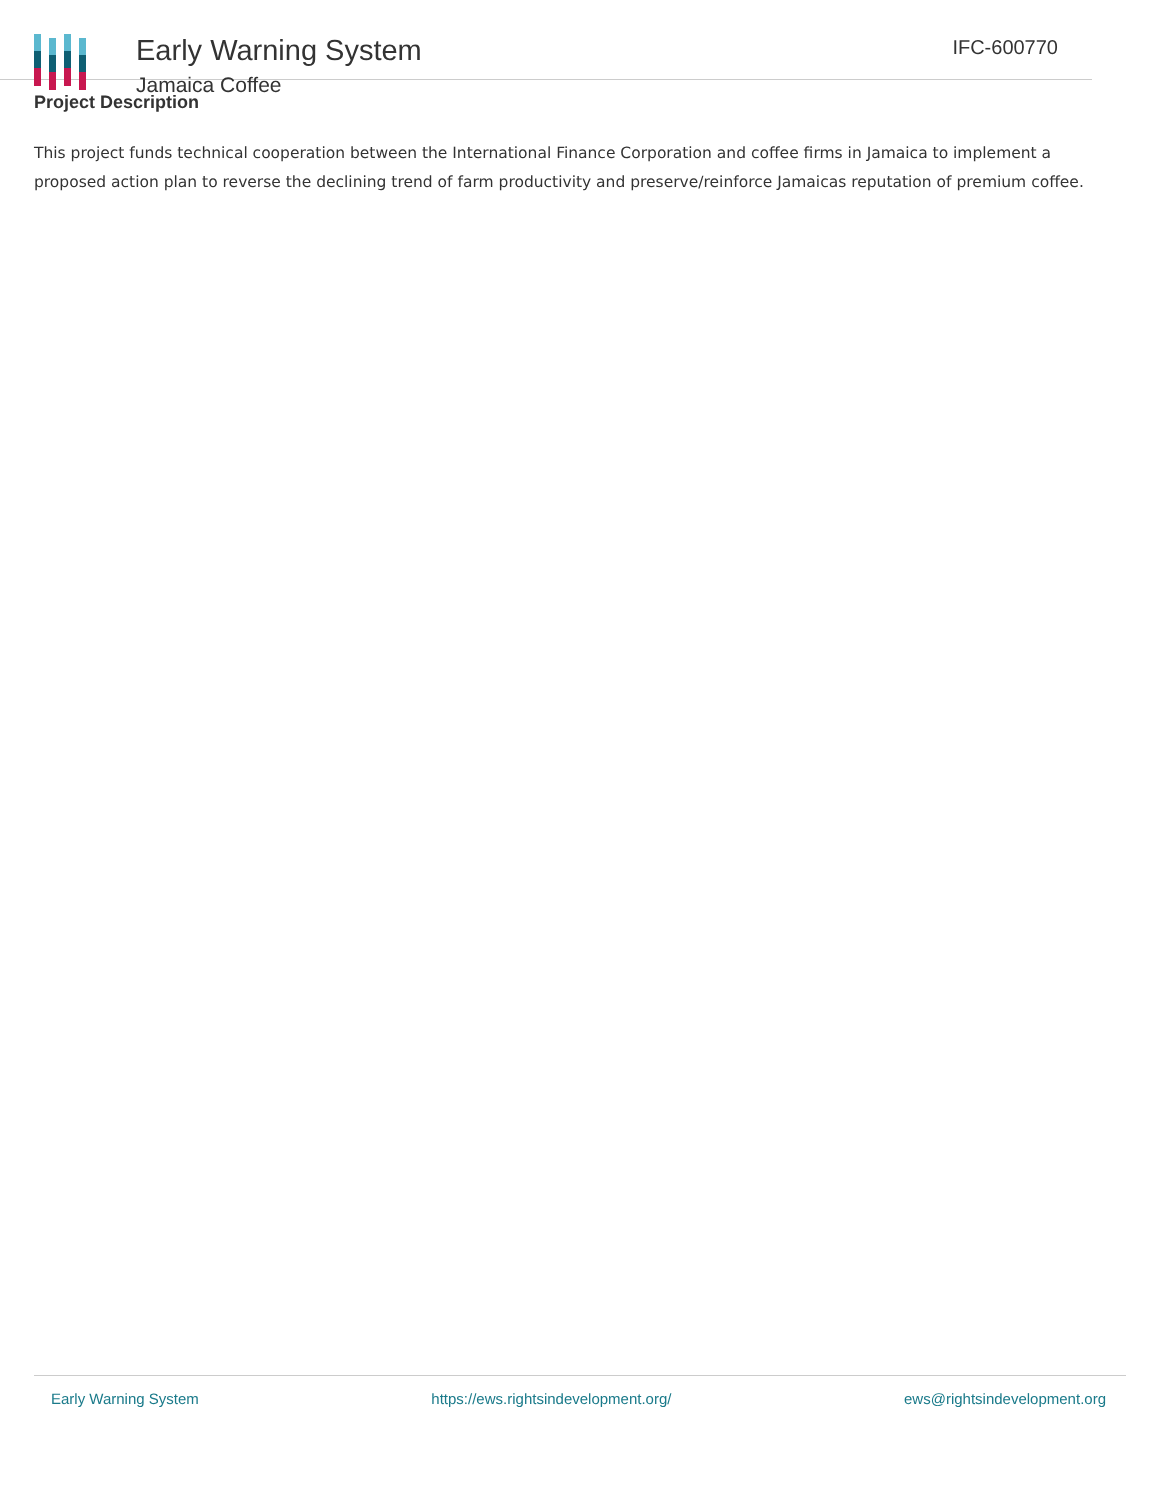Early Warning System
Jamaica Coffee
IFC-600770
Project Description
This project funds technical cooperation between the International Finance Corporation and coffee firms in Jamaica to implement a proposed action plan to reverse the declining trend of farm productivity and preserve/reinforce Jamaicas reputation of premium coffee.
Early Warning System https://ews.rightsindevelopment.org/ ews@rightsindevelopment.org